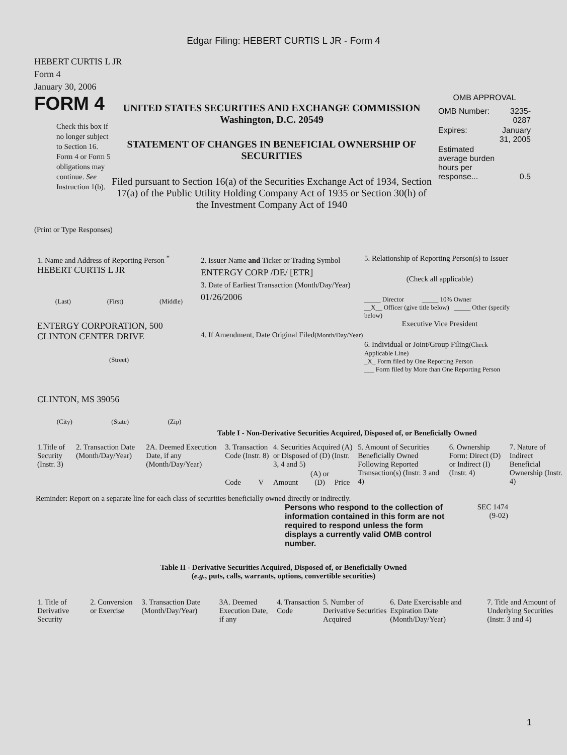Edgar Filing: HEBERT CURTIS L JR - Form 4
HEBERT CURTIS L JR
Form 4
January 30, 2006
FORM 4
Check this box if no longer subject to Section 16. Form 4 or Form 5 obligations may continue. See Instruction 1(b).
UNITED STATES SECURITIES AND EXCHANGE COMMISSION
Washington, D.C. 20549
STATEMENT OF CHANGES IN BENEFICIAL OWNERSHIP OF SECURITIES
Filed pursuant to Section 16(a) of the Securities Exchange Act of 1934, Section 17(a) of the Public Utility Holding Company Act of 1935 or Section 30(h) of the Investment Company Act of 1940
OMB APPROVAL
| OMB Number: | 3235-0287 |
| Expires: | January 31, 2005 |
| Estimated average burden hours per response... | 0.5 |
(Print or Type Responses)
1. Name and Address of Reporting Person <sup>*</sup>
HEBERT CURTIS L JR
(Last) (First) (Middle)
ENTERGY CORPORATION, 500 CLINTON CENTER DRIVE
(Street)
CLINTON, MS 39056
(City) (State) (Zip)
2. Issuer Name and Ticker or Trading Symbol
ENTERGY CORP /DE/ [ETR]
3. Date of Earliest Transaction (Month/Day/Year)
01/26/2006
4. If Amendment, Date Original Filed(Month/Day/Year)
5. Relationship of Reporting Person(s) to Issuer
(Check all applicable)
_____ Director _____ 10% Owner
__X__ Officer (give title below) _____ Other (specify below)
Executive Vice President
6. Individual or Joint/Group Filing(Check Applicable Line)
_X_ Form filed by One Reporting Person
___ Form filed by More than One Reporting Person
Table I - Non-Derivative Securities Acquired, Disposed of, or Beneficially Owned
| 1.Title of Security (Instr. 3) | 2. Transaction Date (Month/Day/Year) | 2A. Deemed Execution Date, if any (Month/Day/Year) | 3. Transaction Code (Instr. 8) | | 4. Securities Acquired (A) or Disposed of (D) (Instr. 3, 4 and 5) | | | 5. Amount of Securities Beneficially Owned Following Reported Transaction(s) (Instr. 3 and 4) | 6. Ownership Form: Direct (D) or Indirect (I) (Instr. 4) | 7. Nature of Indirect Beneficial Ownership (Instr. 4) |
| | | | Code | V | Amount | (A) or (D) | Price | | | |
Reminder: Report on a separate line for each class of securities beneficially owned directly or indirectly.
Persons who respond to the collection of information contained in this form are not required to respond unless the form displays a currently valid OMB control number.
SEC 1474
(9-02)
Table II - Derivative Securities Acquired, Disposed of, or Beneficially Owned
(e.g., puts, calls, warrants, options, convertible securities)
| 1. Title of Derivative Security | 2. Conversion or Exercise | 3. Transaction Date (Month/Day/Year) | 3A. Deemed Execution Date, if any | 4. Transaction Code | 5. Number of Derivative Securities Acquired | 6. Date Exercisable and Expiration Date (Month/Day/Year) | 7. Title and Amount of Underlying Securities (Instr. 3 and 4) |
1